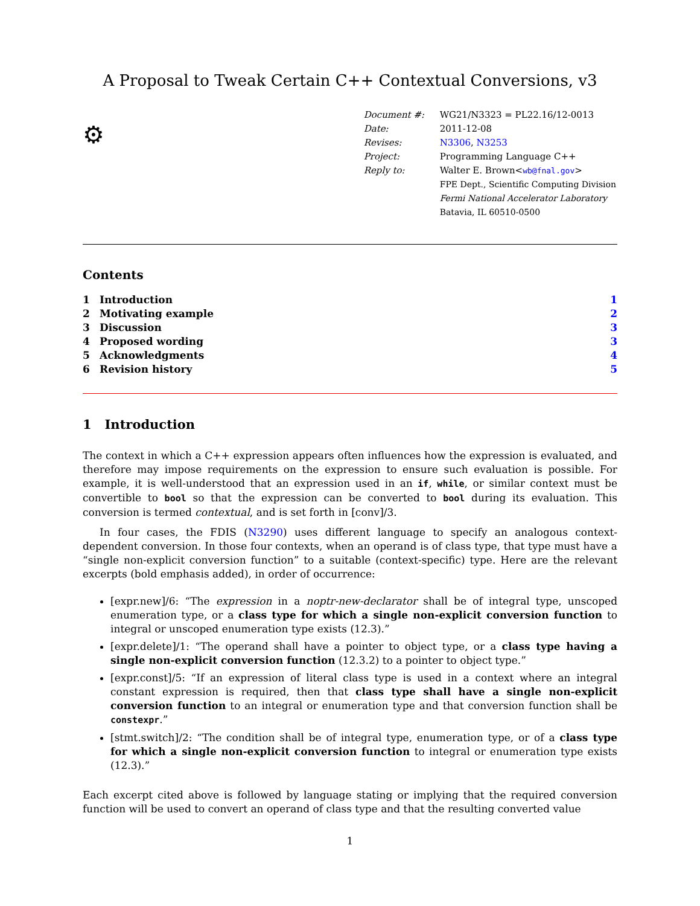A Proposal to Tweak Certain C++ Contextual Conversions, v3
⚙
| Document #: | WG21/N3323 = PL22.16/12-0013 |
| Date: | 2011-12-08 |
| Revises: | N3306 , N3253 |
| Project: | Programming Language C++ |
| Reply to: | Walter E. Brown< wb@fnal.gov > |
| | FPE Dept., Scientific Computing Division |
| | Fermi National Accelerator Laboratory |
| | Batavia, IL 60510-0500 |
Contents
| 1 | Introduction | 1 |
| 2 | Motivating example | 2 |
| 3 | Discussion | 3 |
| 4 | Proposed wording | 3 |
| 5 | Acknowledgments | 4 |
| 6 | Revision history | 5 |
1 Introduction
The context in which a C++ expression appears often influences how the expression is evaluated, and therefore may impose requirements on the expression to ensure such evaluation is possible. For example, it is well-understood that an expression used in an if, while, or similar context must be convertible to bool so that the expression can be converted to bool during its evaluation. This conversion is termed contextual, and is set forth in [conv]/3.
In four cases, the FDIS (N3290) uses different language to specify an analogous context-dependent conversion. In those four contexts, when an operand is of class type, that type must have a “single non-explicit conversion function” to a suitable (context-specific) type. Here are the relevant excerpts (bold emphasis added), in order of occurrence:
[expr.new]/6: “The expression in a noptr-new-declarator shall be of integral type, unscoped enumeration type, or a class type for which a single non-explicit conversion function to integral or unscoped enumeration type exists (12.3).”
[expr.delete]/1: “The operand shall have a pointer to object type, or a class type having a single non-explicit conversion function (12.3.2) to a pointer to object type.”
[expr.const]/5: “If an expression of literal class type is used in a context where an integral constant expression is required, then that class type shall have a single non-explicit conversion function to an integral or enumeration type and that conversion function shall be constexpr.”
[stmt.switch]/2: “The condition shall be of integral type, enumeration type, or of a class type for which a single non-explicit conversion function to integral or enumeration type exists (12.3).”
Each excerpt cited above is followed by language stating or implying that the required conversion function will be used to convert an operand of class type and that the resulting converted value
1